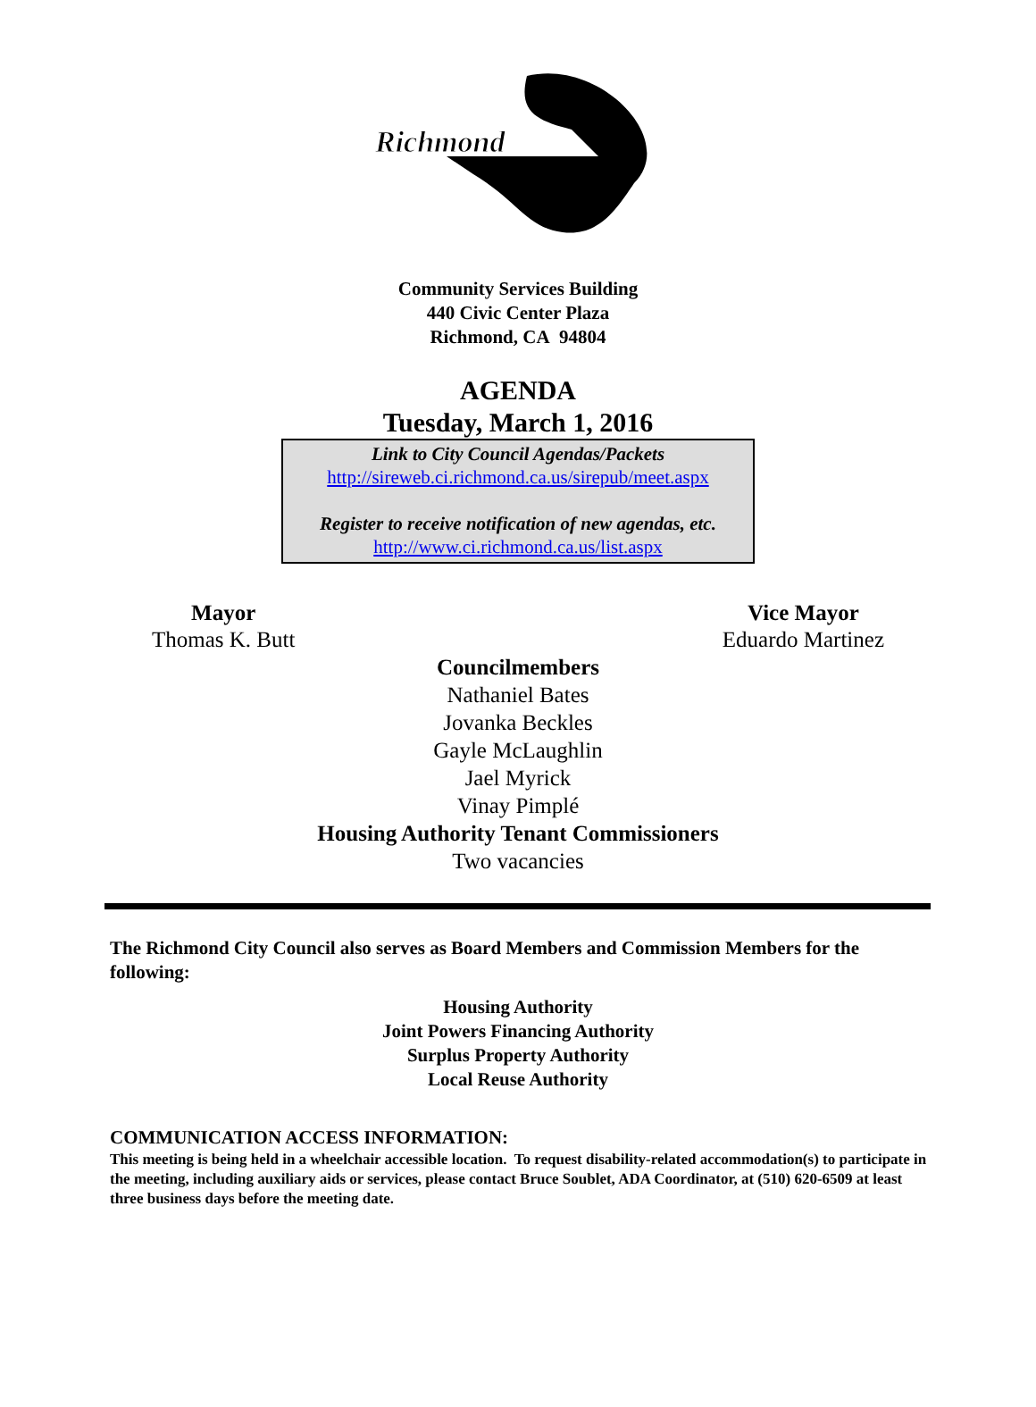Richmond
Community Services Building
440 Civic Center Plaza
Richmond, CA 94804
AGENDA
Tuesday, March 1, 2016
Link to City Council Agendas/Packets
http://sireweb.ci.richmond.ca.us/sirepub/meet.aspx
Register to receive notification of new agendas, etc.
http://www.ci.richmond.ca.us/list.aspx
Mayor
Thomas K. Butt
Vice Mayor
Eduardo Martinez
Councilmembers
Nathaniel Bates
Jovanka Beckles
Gayle McLaughlin
Jael Myrick
Vinay Pimplé
Housing Authority Tenant Commissioners
Two vacancies
The Richmond City Council also serves as Board Members and Commission Members for the following:
Housing Authority
Joint Powers Financing Authority
Surplus Property Authority
Local Reuse Authority
COMMUNICATION ACCESS INFORMATION:
This meeting is being held in a wheelchair accessible location. To request disability-related accommodation(s) to participate in the meeting, including auxiliary aids or services, please contact Bruce Soublet, ADA Coordinator, at (510) 620-6509 at least three business days before the meeting date.